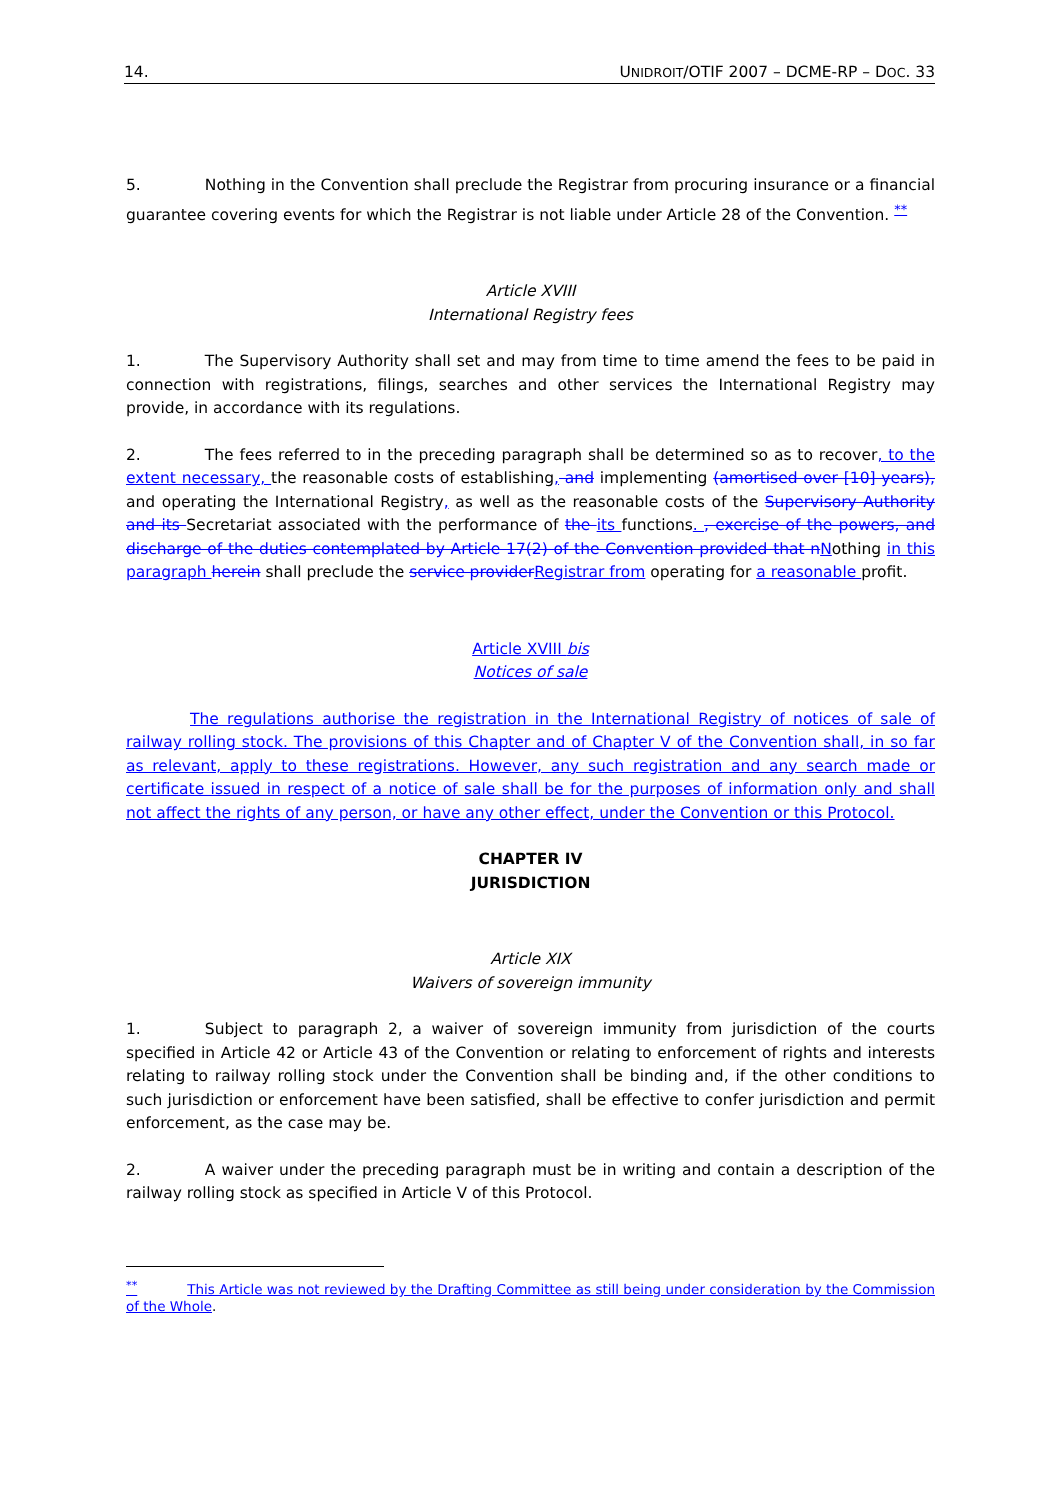14. UNIDROIT/OTIF 2007 – DCME-RP – DOC. 33
5. Nothing in the Convention shall preclude the Registrar from procuring insurance or a financial guarantee covering events for which the Registrar is not liable under Article 28 of the Convention. <sup>**</sup>
Article XVIII
International Registry fees
1. The Supervisory Authority shall set and may from time to time amend the fees to be paid in connection with registrations, filings, searches and other services the International Registry may provide, in accordance with its regulations.
2. The fees referred to in the preceding paragraph shall be determined so as to recover, to the extent necessary, the reasonable costs of establishing, and implementing (amortised over [10] years), and operating the International Registry, as well as the reasonable costs of the Supervisory Authority and its Secretariat associated with the performance of the its functions. , exercise of the powers, and discharge of the duties contemplated by Article 17(2) of the Convention provided that n Nothing in this paragraph herein shall preclude the service provider Registrar from operating for a reasonable profit.
Article XVIII bis
Notices of sale
The regulations authorise the registration in the International Registry of notices of sale of railway rolling stock. The provisions of this Chapter and of Chapter V of the Convention shall, in so far as relevant, apply to these registrations. However, any such registration and any search made or certificate issued in respect of a notice of sale shall be for the purposes of information only and shall not affect the rights of any person, or have any other effect, under the Convention or this Protocol.
CHAPTER IV
JURISDICTION
Article XIX
Waivers of sovereign immunity
1. Subject to paragraph 2, a waiver of sovereign immunity from jurisdiction of the courts specified in Article 42 or Article 43 of the Convention or relating to enforcement of rights and interests relating to railway rolling stock under the Convention shall be binding and, if the other conditions to such jurisdiction or enforcement have been satisfied, shall be effective to confer jurisdiction and permit enforcement, as the case may be.
2. A waiver under the preceding paragraph must be in writing and contain a description of the railway rolling stock as specified in Article V of this Protocol.
<sup>**</sup> This Article was not reviewed by the Drafting Committee as still being under consideration by the Commission of the Whole.